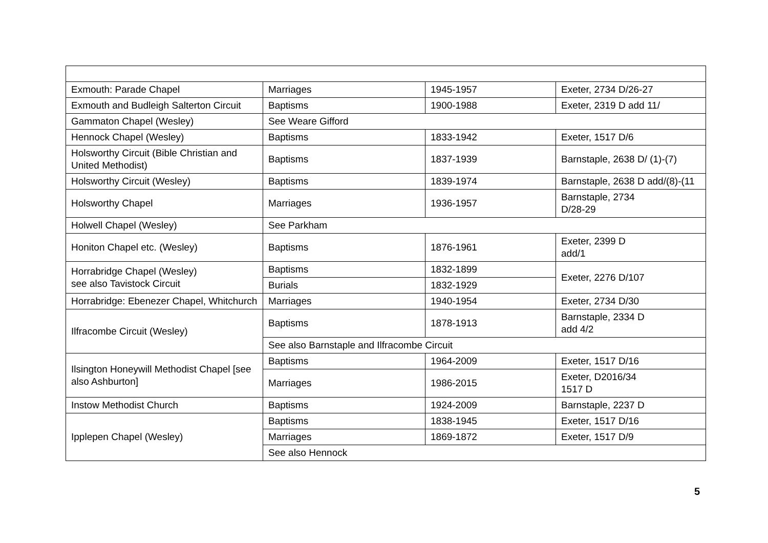| Exmouth: Parade Chapel | Marriages | 1945-1957 | Exeter, 2734 D/26-27 |
| Exmouth and Budleigh Salterton Circuit | Baptisms | 1900-1988 | Exeter, 2319 D add 11/ |
| Gammaton Chapel (Wesley) | See Weare Gifford | | |
| Hennock Chapel (Wesley) | Baptisms | 1833-1942 | Exeter, 1517 D/6 |
| Holsworthy Circuit (Bible Christian and United Methodist) | Baptisms | 1837-1939 | Barnstaple, 2638 D/ (1)-(7) |
| Holsworthy Circuit (Wesley) | Baptisms | 1839-1974 | Barnstaple, 2638 D add/(8)-(11 |
| Holsworthy Chapel | Marriages | 1936-1957 | Barnstaple, 2734 D/28-29 |
| Holwell Chapel (Wesley) | See Parkham | | |
| Honiton Chapel etc. (Wesley) | Baptisms | 1876-1961 | Exeter, 2399 D add/1 |
| Horrabridge Chapel (Wesley) see also Tavistock Circuit | Baptisms | 1832-1899 | Exeter, 2276 D/107 |
| | Burials | 1832-1929 | |
| Horrabridge: Ebenezer Chapel, Whitchurch | Marriages | 1940-1954 | Exeter, 2734 D/30 |
| Ilfracombe Circuit (Wesley) | Baptisms | 1878-1913 | Barnstaple, 2334 D add 4/2 |
| | See also Barnstaple and Ilfracombe Circuit | | |
| Ilsington Honeywill Methodist Chapel [see also Ashburton] | Baptisms | 1964-2009 | Exeter, 1517 D/16 |
| | Marriages | 1986-2015 | Exeter, D2016/34 1517 D |
| Instow Methodist Church | Baptisms | 1924-2009 | Barnstaple, 2237 D |
| Ipplepen Chapel (Wesley) | Baptisms | 1838-1945 | Exeter, 1517 D/16 |
| | Marriages | 1869-1872 | Exeter, 1517 D/9 |
| | See also Hennock | | |
5